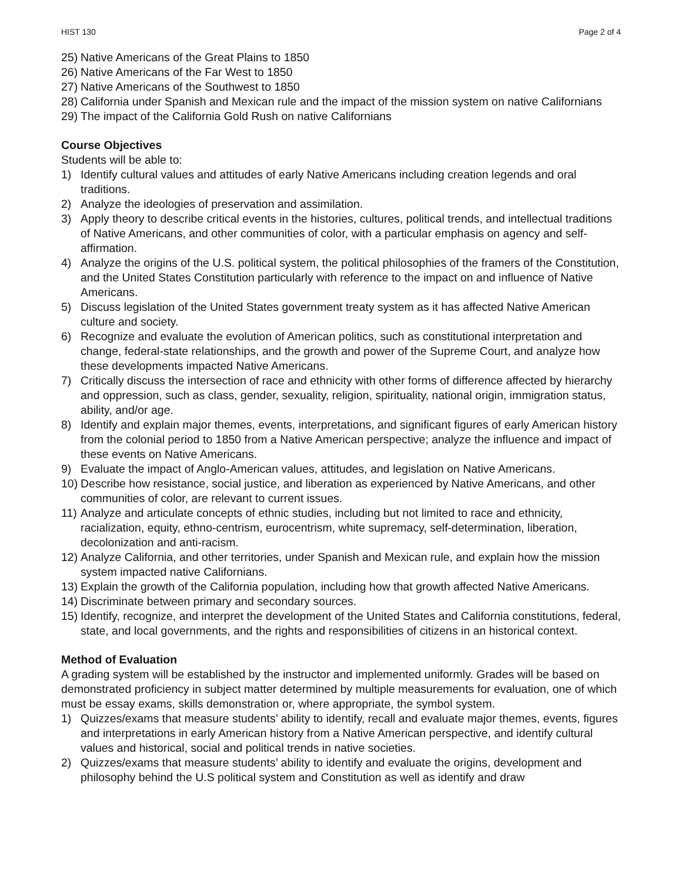HIST 130 Page 2 of 4
25) Native Americans of the Great Plains to 1850
26) Native Americans of the Far West to 1850
27) Native Americans of the Southwest to 1850
28) California under Spanish and Mexican rule and the impact of the mission system on native Californians
29) The impact of the California Gold Rush on native Californians
Course Objectives
Students will be able to:
1) Identify cultural values and attitudes of early Native Americans including creation legends and oral traditions.
2) Analyze the ideologies of preservation and assimilation.
3) Apply theory to describe critical events in the histories, cultures, political trends, and intellectual traditions of Native Americans, and other communities of color, with a particular emphasis on agency and self-affirmation.
4) Analyze the origins of the U.S. political system, the political philosophies of the framers of the Constitution, and the United States Constitution particularly with reference to the impact on and influence of Native Americans.
5) Discuss legislation of the United States government treaty system as it has affected Native American culture and society.
6) Recognize and evaluate the evolution of American politics, such as constitutional interpretation and change, federal-state relationships, and the growth and power of the Supreme Court, and analyze how these developments impacted Native Americans.
7) Critically discuss the intersection of race and ethnicity with other forms of difference affected by hierarchy and oppression, such as class, gender, sexuality, religion, spirituality, national origin, immigration status, ability, and/or age.
8) Identify and explain major themes, events, interpretations, and significant figures of early American history from the colonial period to 1850 from a Native American perspective; analyze the influence and impact of these events on Native Americans.
9) Evaluate the impact of Anglo-American values, attitudes, and legislation on Native Americans.
10) Describe how resistance, social justice, and liberation as experienced by Native Americans, and other communities of color, are relevant to current issues.
11) Analyze and articulate concepts of ethnic studies, including but not limited to race and ethnicity, racialization, equity, ethno-centrism, eurocentrism, white supremacy, self-determination, liberation, decolonization and anti-racism.
12) Analyze California, and other territories, under Spanish and Mexican rule, and explain how the mission system impacted native Californians.
13) Explain the growth of the California population, including how that growth affected Native Americans.
14) Discriminate between primary and secondary sources.
15) Identify, recognize, and interpret the development of the United States and California constitutions, federal, state, and local governments, and the rights and responsibilities of citizens in an historical context.
Method of Evaluation
A grading system will be established by the instructor and implemented uniformly. Grades will be based on demonstrated proficiency in subject matter determined by multiple measurements for evaluation, one of which must be essay exams, skills demonstration or, where appropriate, the symbol system.
1) Quizzes/exams that measure students’ ability to identify, recall and evaluate major themes, events, figures and interpretations in early American history from a Native American perspective, and identify cultural values and historical, social and political trends in native societies.
2) Quizzes/exams that measure students’ ability to identify and evaluate the origins, development and philosophy behind the U.S political system and Constitution as well as identify and draw